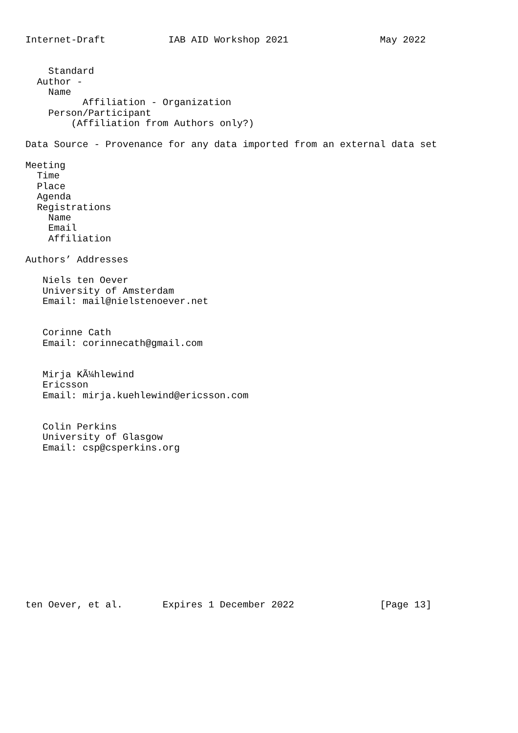Internet-Draft           IAB AID Workshop 2021                May 2022


    Standard
  Author -
    Name
          Affiliation - Organization
    Person/Participant
        (Affiliation from Authors only?)

Data Source - Provenance for any data imported from an external data set

Meeting
  Time
  Place
  Agenda
  Registrations
    Name
    Email
    Affiliation

Authors’ Addresses

   Niels ten Oever
   University of Amsterdam
   Email: mail@nielstenoever.net


   Corinne Cath
   Email: corinnecath@gmail.com


   Mirja KÃ¼hlewind
   Ericsson
   Email: mirja.kuehlewind@ericsson.com


   Colin Perkins
   University of Glasgow
   Email: csp@csperkins.org














ten Oever, et al.       Expires 1 December 2022               [Page 13]